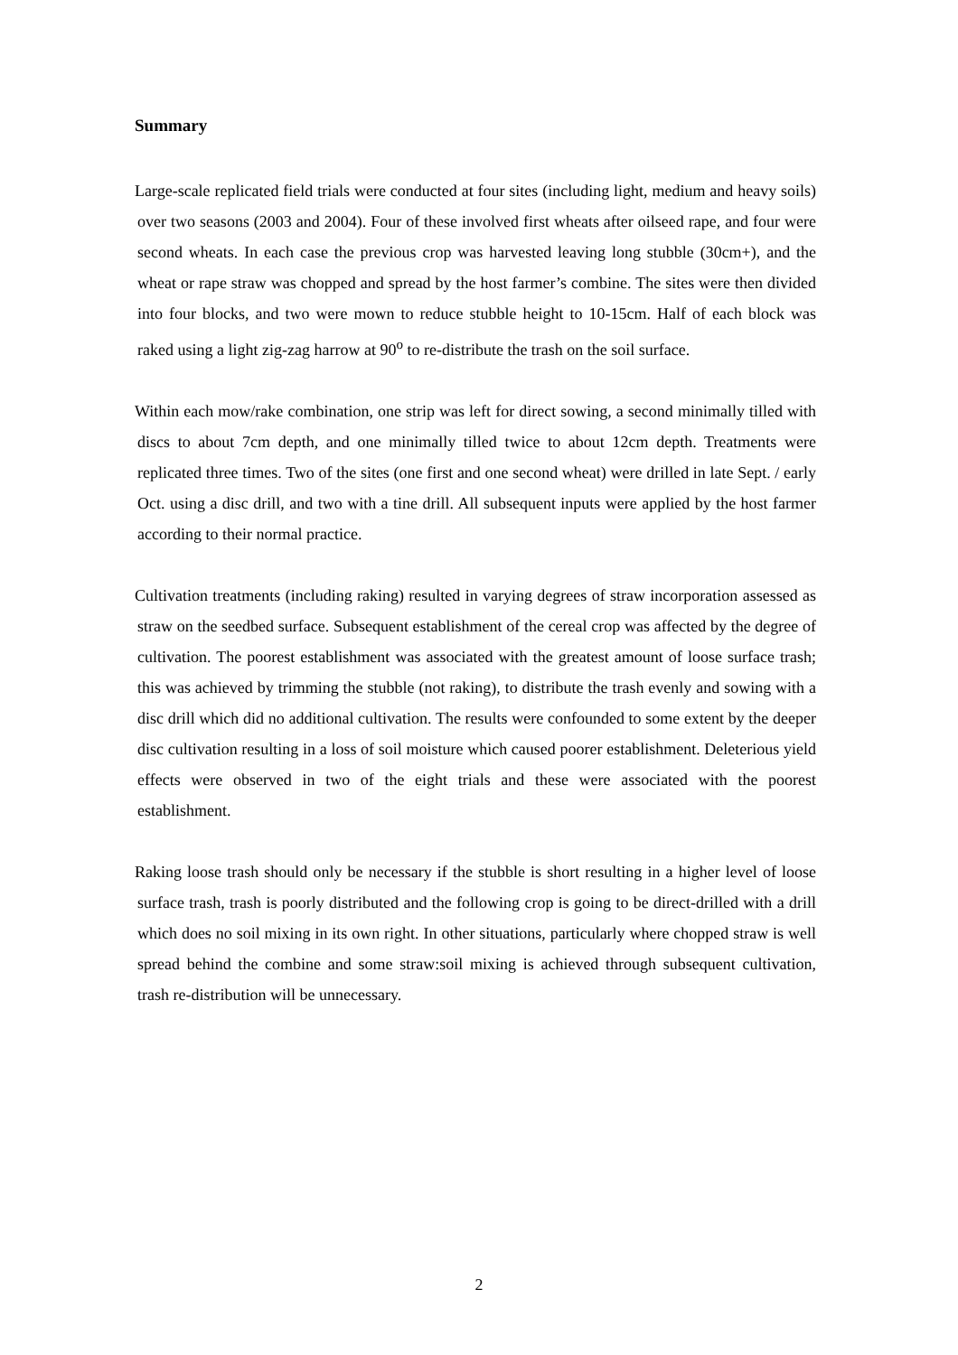Summary
Large-scale replicated field trials were conducted at four sites (including light, medium and heavy soils) over two seasons (2003 and 2004). Four of these involved first wheats after oilseed rape, and four were second wheats. In each case the previous crop was harvested leaving long stubble (30cm+), and the wheat or rape straw was chopped and spread by the host farmer’s combine. The sites were then divided into four blocks, and two were mown to reduce stubble height to 10-15cm. Half of each block was raked using a light zig-zag harrow at 90<sup>o</sup> to re-distribute the trash on the soil surface.
Within each mow/rake combination, one strip was left for direct sowing, a second minimally tilled with discs to about 7cm depth, and one minimally tilled twice to about 12cm depth. Treatments were replicated three times. Two of the sites (one first and one second wheat) were drilled in late Sept. / early Oct. using a disc drill, and two with a tine drill. All subsequent inputs were applied by the host farmer according to their normal practice.
Cultivation treatments (including raking) resulted in varying degrees of straw incorporation assessed as straw on the seedbed surface. Subsequent establishment of the cereal crop was affected by the degree of cultivation. The poorest establishment was associated with the greatest amount of loose surface trash; this was achieved by trimming the stubble (not raking), to distribute the trash evenly and sowing with a disc drill which did no additional cultivation. The results were confounded to some extent by the deeper disc cultivation resulting in a loss of soil moisture which caused poorer establishment. Deleterious yield effects were observed in two of the eight trials and these were associated with the poorest establishment.
Raking loose trash should only be necessary if the stubble is short resulting in a higher level of loose surface trash, trash is poorly distributed and the following crop is going to be direct-drilled with a drill which does no soil mixing in its own right. In other situations, particularly where chopped straw is well spread behind the combine and some straw:soil mixing is achieved through subsequent cultivation, trash re-distribution will be unnecessary.
2